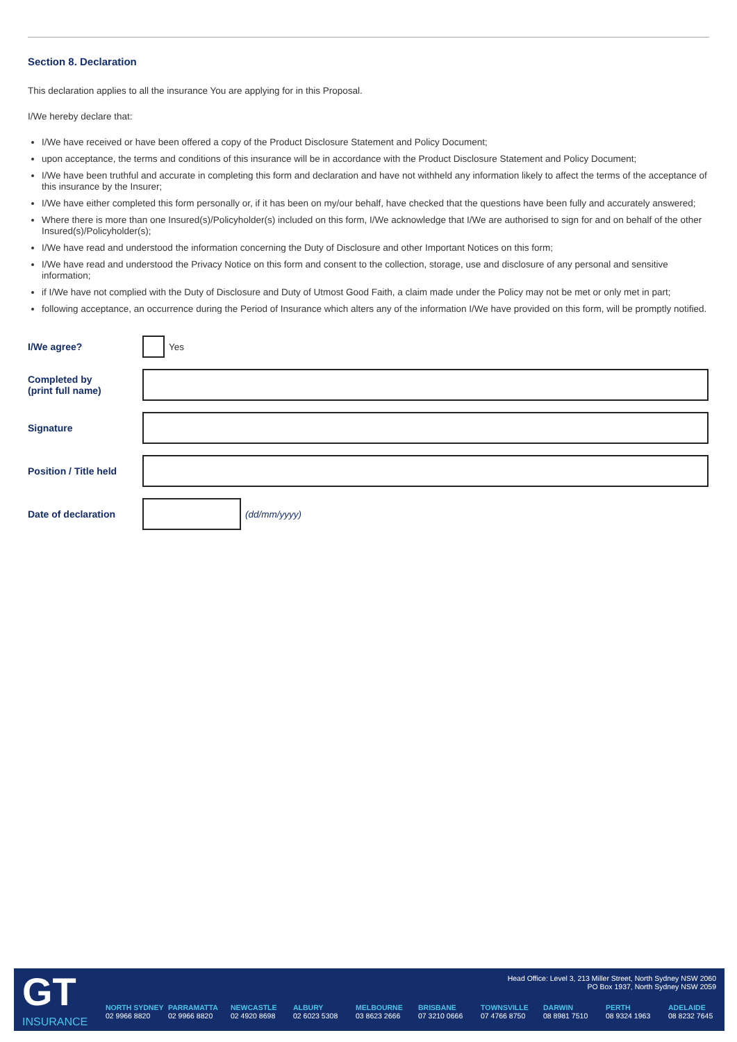Section 8. Declaration
This declaration applies to all the insurance You are applying for in this Proposal.
I/We hereby declare that:
I/We have received or have been offered a copy of the Product Disclosure Statement and Policy Document;
upon acceptance, the terms and conditions of this insurance will be in accordance with the Product Disclosure Statement and Policy Document;
I/We have been truthful and accurate in completing this form and declaration and have not withheld any information likely to affect the terms of the acceptance of this insurance by the Insurer;
I/We have either completed this form personally or, if it has been on my/our behalf, have checked that the questions have been fully and accurately answered;
Where there is more than one Insured(s)/Policyholder(s) included on this form, I/We acknowledge that I/We are authorised to sign for and on behalf of the other Insured(s)/Policyholder(s);
I/We have read and understood the information concerning the Duty of Disclosure and other Important Notices on this form;
I/We have read and understood the Privacy Notice on this form and consent to the collection, storage, use and disclosure of any personal and sensitive information;
if I/We have not complied with the Duty of Disclosure and Duty of Utmost Good Faith, a claim made under the Policy may not be met or only met in part;
following acceptance, an occurrence during the Period of Insurance which alters any of the information I/We have provided on this form, will be promptly notified.
I/We agree? Yes
Completed by
(print full name)
Signature
Position / Title held
Date of declaration (dd/mm/yyyy)
GT
INSURANCE
Head Office: Level 3, 213 Miller Street, North Sydney NSW 2060
PO Box 1937, North Sydney NSW 2059
NORTH SYDNEY
02 9966 8820
PARRAMATTA
02 9966 8820
NEWCASTLE
02 4920 8698
ALBURY
02 6023 5308
MELBOURNE
03 8623 2666
BRISBANE
07 3210 0666
TOWNSVILLE
07 4766 8750
DARWIN
08 8981 7510
PERTH
08 9324 1963
ADELAIDE
08 8232 7645